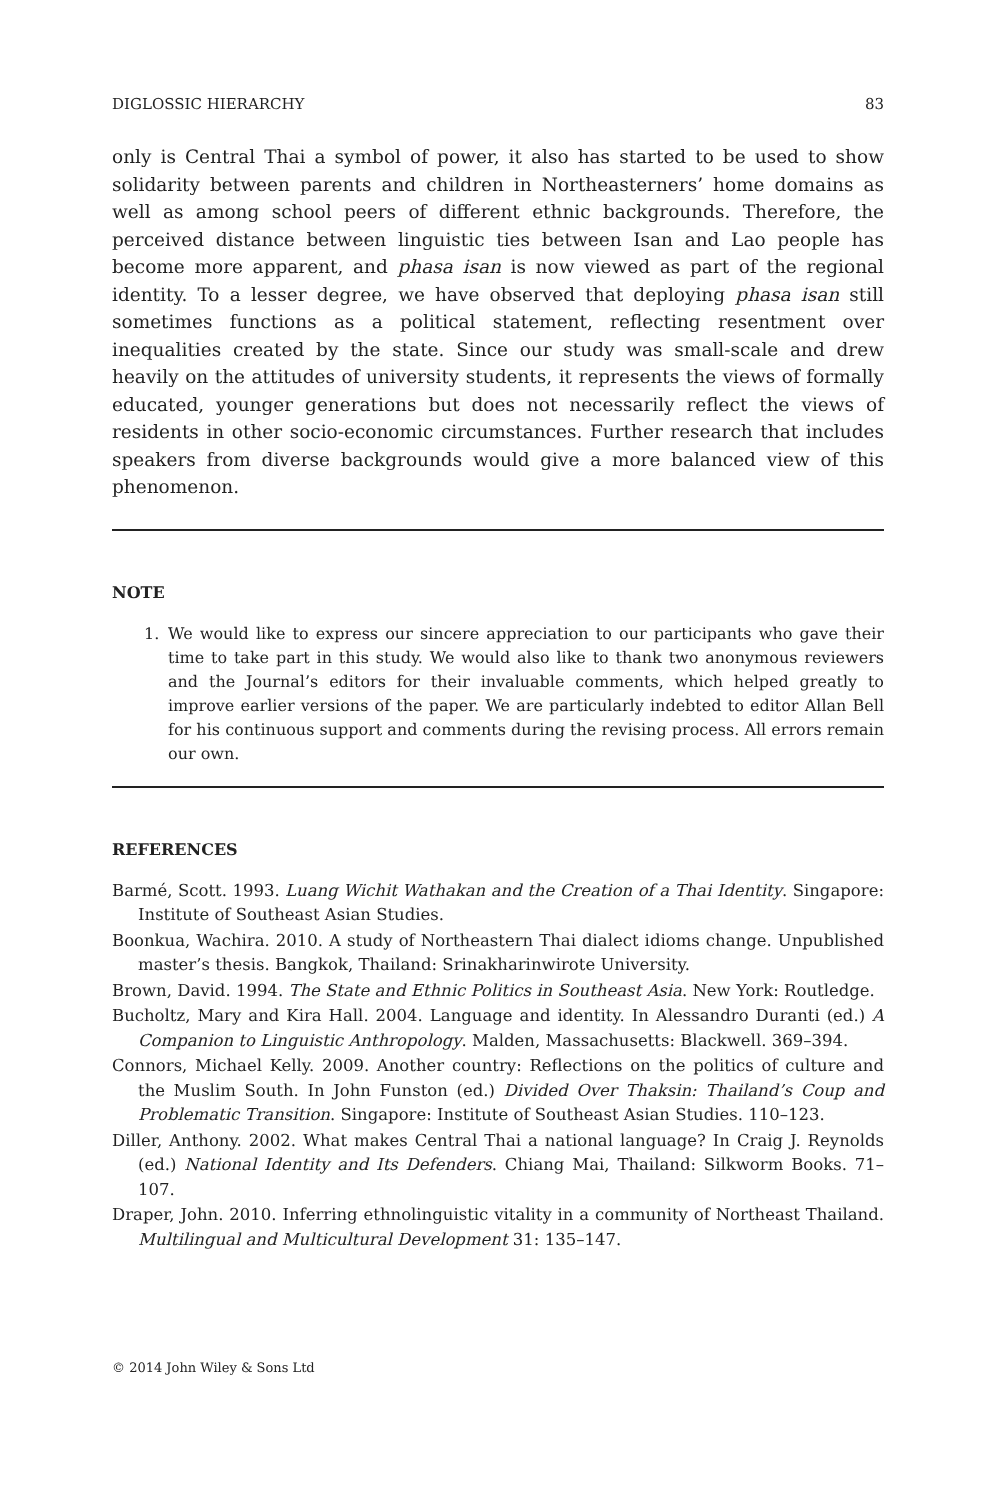DIGLOSSIC HIERARCHY 83
only is Central Thai a symbol of power, it also has started to be used to show solidarity between parents and children in Northeasterners’ home domains as well as among school peers of different ethnic backgrounds. Therefore, the perceived distance between linguistic ties between Isan and Lao people has become more apparent, and phasa isan is now viewed as part of the regional identity. To a lesser degree, we have observed that deploying phasa isan still sometimes functions as a political statement, reflecting resentment over inequalities created by the state. Since our study was small-scale and drew heavily on the attitudes of university students, it represents the views of formally educated, younger generations but does not necessarily reflect the views of residents in other socio-economic circumstances. Further research that includes speakers from diverse backgrounds would give a more balanced view of this phenomenon.
NOTE
1. We would like to express our sincere appreciation to our participants who gave their time to take part in this study. We would also like to thank two anonymous reviewers and the Journal’s editors for their invaluable comments, which helped greatly to improve earlier versions of the paper. We are particularly indebted to editor Allan Bell for his continuous support and comments during the revising process. All errors remain our own.
REFERENCES
Barmé, Scott. 1993. Luang Wichit Wathakan and the Creation of a Thai Identity. Singapore: Institute of Southeast Asian Studies.
Boonkua, Wachira. 2010. A study of Northeastern Thai dialect idioms change. Unpublished master’s thesis. Bangkok, Thailand: Srinakharinwirote University.
Brown, David. 1994. The State and Ethnic Politics in Southeast Asia. New York: Routledge.
Bucholtz, Mary and Kira Hall. 2004. Language and identity. In Alessandro Duranti (ed.) A Companion to Linguistic Anthropology. Malden, Massachusetts: Blackwell. 369–394.
Connors, Michael Kelly. 2009. Another country: Reflections on the politics of culture and the Muslim South. In John Funston (ed.) Divided Over Thaksin: Thailand’s Coup and Problematic Transition. Singapore: Institute of Southeast Asian Studies. 110–123.
Diller, Anthony. 2002. What makes Central Thai a national language? In Craig J. Reynolds (ed.) National Identity and Its Defenders. Chiang Mai, Thailand: Silkworm Books. 71–107.
Draper, John. 2010. Inferring ethnolinguistic vitality in a community of Northeast Thailand. Multilingual and Multicultural Development 31: 135–147.
© 2014 John Wiley & Sons Ltd